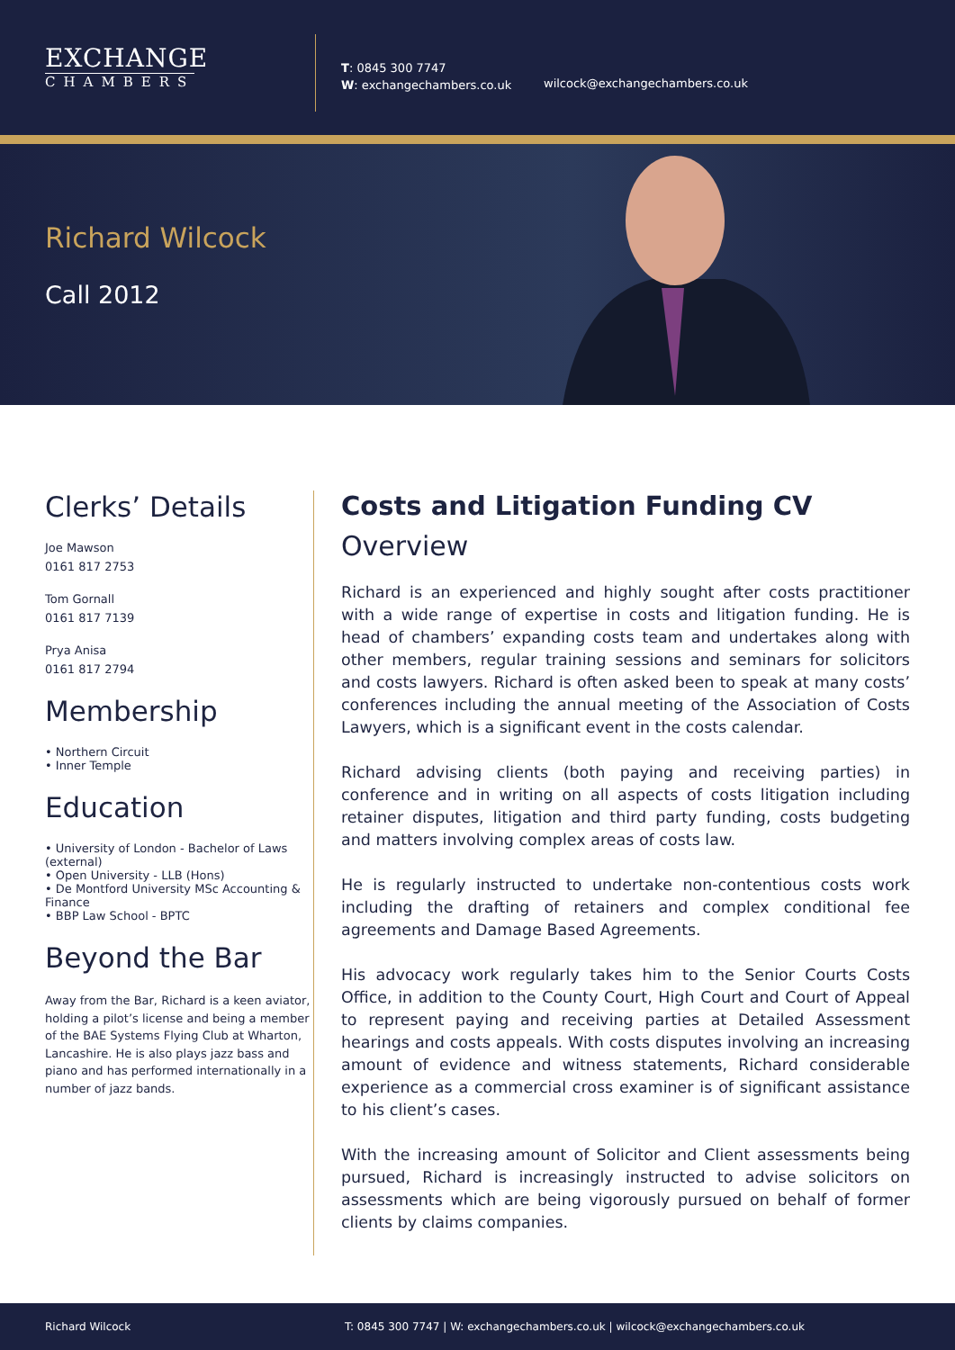EXCHANGE
CHAMBERS
T: 0845 300 7747
W: exchangechambers.co.uk
wilcock@exchangechambers.co.uk
Richard Wilcock
Call 2012
Clerks’ Details
Joe Mawson
0161 817 2753
Tom Gornall
0161 817 7139
Prya Anisa
0161 817 2794
Membership
• Northern Circuit
• Inner Temple
Education
• University of London - Bachelor of Laws (external)
• Open University - LLB (Hons)
• De Montford University MSc Accounting & Finance
• BBP Law School - BPTC
Beyond the Bar
Away from the Bar, Richard is a keen aviator, holding a pilot’s license and being a member of the BAE Systems Flying Club at Wharton, Lancashire. He is also plays jazz bass and piano and has performed internationally in a number of jazz bands.
Costs and Litigation Funding CV
Overview
Richard is an experienced and highly sought after costs practitioner with a wide range of expertise in costs and litigation funding. He is head of chambers’ expanding costs team and undertakes along with other members, regular training sessions and seminars for solicitors and costs lawyers. Richard is often asked been to speak at many costs’ conferences including the annual meeting of the Association of Costs Lawyers, which is a significant event in the costs calendar.
Richard advising clients (both paying and receiving parties) in conference and in writing on all aspects of costs litigation including retainer disputes, litigation and third party funding, costs budgeting and matters involving complex areas of costs law.
He is regularly instructed to undertake non-contentious costs work including the drafting of retainers and complex conditional fee agreements and Damage Based Agreements.
His advocacy work regularly takes him to the Senior Courts Costs Office, in addition to the County Court, High Court and Court of Appeal to represent paying and receiving parties at Detailed Assessment hearings and costs appeals. With costs disputes involving an increasing amount of evidence and witness statements, Richard considerable experience as a commercial cross examiner is of significant assistance to his client’s cases.
With the increasing amount of Solicitor and Client assessments being pursued, Richard is increasingly instructed to advise solicitors on assessments which are being vigorously pursued on behalf of former clients by claims companies.
Richard Wilcock T: 0845 300 7747 | W: exchangechambers.co.uk | wilcock@exchangechambers.co.uk